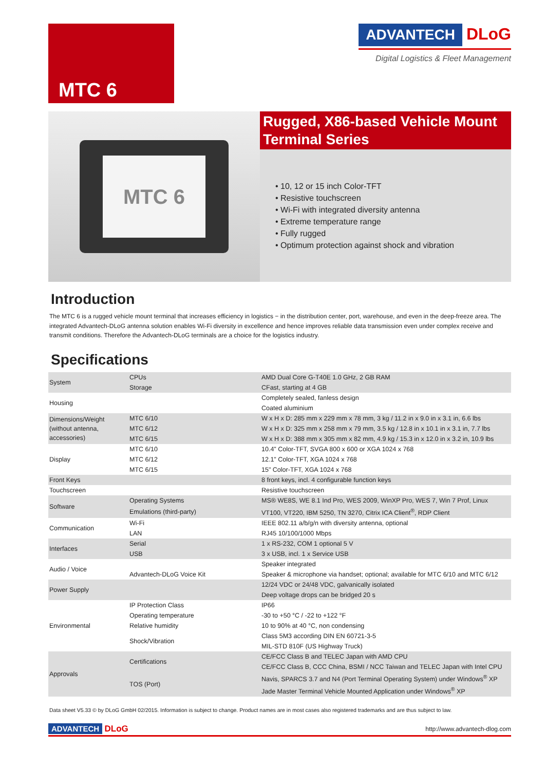MTC 6
ADVANTECH DLoG
Digital Logistics & Fleet Management
MTC 6
Rugged, X86-based Vehicle Mount Terminal Series
• 10, 12 or 15 inch Color-TFT
• Resistive touchscreen
• Wi-Fi with integrated diversity antenna
• Extreme temperature range
• Fully rugged
• Optimum protection against shock and vibration
Introduction
The MTC 6 is a rugged vehicle mount terminal that increases efficiency in logistics − in the distribution center, port, warehouse, and even in the deep-freeze area. The integrated Advantech-DLoG antenna solution enables Wi-Fi diversity in excellence and hence improves reliable data transmission even under complex receive and transmit conditions. Therefore the Advantech-DLoG terminals are a choice for the logistics industry.
Specifications
| System | CPUs | AMD Dual Core G-T40E 1.0 GHz, 2 GB RAM |
| | Storage | CFast, starting at 4 GB |
| Housing | | Completely sealed, fanless design |
| | | Coated aluminium |
| Dimensions/Weight (without antenna, accessories) | MTC 6/10 | W x H x D: 285 mm x 229 mm x 78 mm, 3 kg / 11.2 in x 9.0 in x 3.1 in, 6.6 lbs |
| | MTC 6/12 | W x H x D: 325 mm x 258 mm x 79 mm, 3.5 kg / 12.8 in x 10.1 in x 3.1 in, 7.7 lbs |
| | MTC 6/15 | W x H x D: 388 mm x 305 mm x 82 mm, 4.9 kg / 15.3 in x 12.0 in x 3.2 in, 10.9 lbs |
| Display | MTC 6/10 | 10.4" Color-TFT, SVGA 800 x 600 or XGA 1024 x 768 |
| | MTC 6/12 | 12.1" Color-TFT, XGA 1024 x 768 |
| | MTC 6/15 | 15" Color-TFT, XGA 1024 x 768 |
| Front Keys | | 8 front keys, incl. 4 configurable function keys |
| Touchscreen | | Resistive touchscreen |
| Software | Operating Systems | MS® WE8S, WE 8.1 Ind Pro, WES 2009, WinXP Pro, WES 7, Win 7 Prof, Linux |
| | Emulations (third-party) | VT100, VT220, IBM 5250, TN 3270, Citrix ICA Client<sup>®</sup>, RDP Client |
| Communication | Wi-Fi | IEEE 802.11 a/b/g/n with diversity antenna, optional |
| | LAN | RJ45 10/100/1000 Mbps |
| Interfaces | Serial | 1 x RS-232, COM 1 optional 5 V |
| | USB | 3 x USB, incl. 1 x Service USB |
| Audio / Voice | | Speaker integrated |
| | Advantech-DLoG Voice Kit | Speaker & microphone via handset; optional; available for MTC 6/10 and MTC 6/12 |
| Power Supply | | 12/24 VDC or 24/48 VDC, galvanically isolated |
| | | Deep voltage drops can be bridged 20 s |
| Environmental | IP Protection Class | IP66 |
| | Operating temperature | -30 to +50 °C / -22 to +122 °F |
| | Relative humidity | 10 to 90% at 40 °C, non condensing |
| | Shock/Vibration | Class 5M3 according DIN EN 60721-3-5 |
| | | MIL-STD 810F (US Highway Truck) |
| Approvals | Certifications | CE/FCC Class B and TELEC Japan with AMD CPU |
| | | CE/FCC Class B, CCC China, BSMI / NCC Taiwan and TELEC Japan with Intel CPU |
| | TOS (Port) | Navis, SPARCS 3.7 and N4 (Port Terminal Operating System) under Windows<sup>®</sup> XP |
| | | Jade Master Terminal Vehicle Mounted Application under Windows<sup>®</sup> XP |
Data sheet V5.33 © by DLoG GmbH 02/2015. Information is subject to change. Product names are in most cases also registered trademarks and are thus subject to law.
ADVANTECH DLoG
http://www.advantech-dlog.com